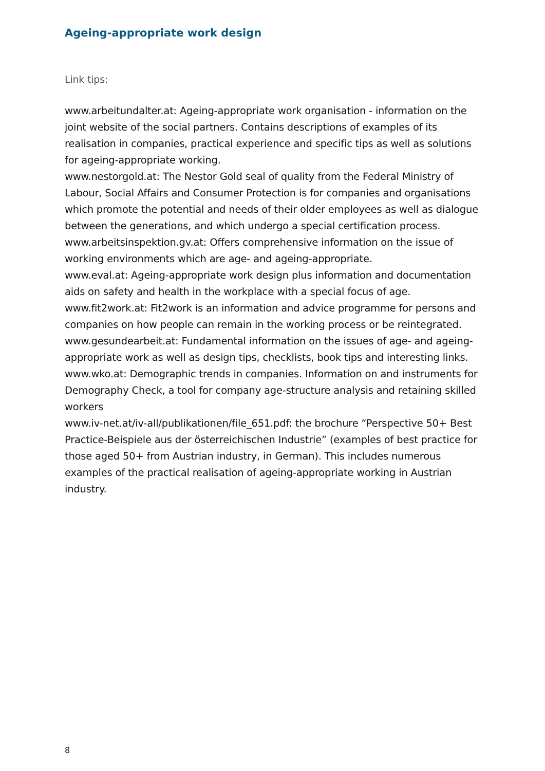Ageing-appropriate work design
Link tips:
www.arbeitundalter.at: Ageing-appropriate work organisation - information on the joint website of the social partners. Contains descriptions of examples of its realisation in companies, practical experience and specific tips as well as solutions for ageing-appropriate working.
www.nestorgold.at: The Nestor Gold seal of quality from the Federal Ministry of Labour, Social Affairs and Consumer Protection is for companies and organisations which promote the potential and needs of their older employees as well as dialogue between the generations, and which undergo a special certification process.
www.arbeitsinspektion.gv.at: Offers comprehensive information on the issue of working environments which are age- and ageing-appropriate.
www.eval.at: Ageing-appropriate work design plus information and documentation aids on safety and health in the workplace with a special focus of age.
www.fit2work.at: Fit2work is an information and advice programme for persons and companies on how people can remain in the working process or be reintegrated.
www.gesundearbeit.at: Fundamental information on the issues of age- and ageing-appropriate work as well as design tips, checklists, book tips and interesting links.
www.wko.at: Demographic trends in companies. Information on and instruments for Demography Check, a tool for company age-structure analysis and retaining skilled workers
www.iv-net.at/iv-all/publikationen/file_651.pdf: the brochure “Perspective 50+ Best Practice-Beispiele aus der österreichischen Industrie” (examples of best practice for those aged 50+ from Austrian industry, in German). This includes numerous examples of the practical realisation of ageing-appropriate working in Austrian industry.
8